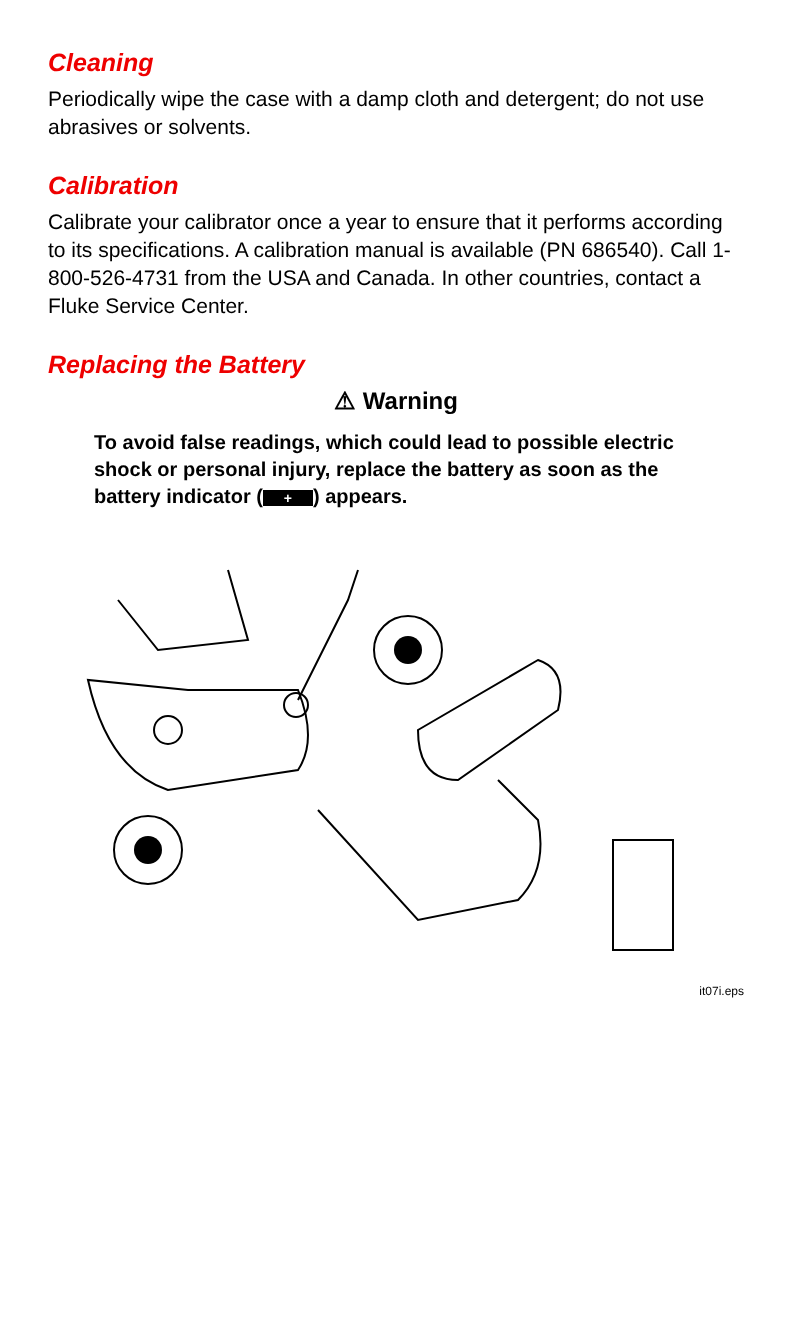Cleaning
Periodically wipe the case with a damp cloth and detergent; do not use abrasives or solvents.
Calibration
Calibrate your calibrator once a year to ensure that it performs according to its specifications. A calibration manual is available (PN 686540). Call 1-800-526-4731 from the USA and Canada. In other countries, contact a Fluke Service Center.
Replacing the Battery
⚠ Warning
To avoid false readings, which could lead to possible electric shock or personal injury, replace the battery as soon as the battery indicator (+) appears.
it07i.eps